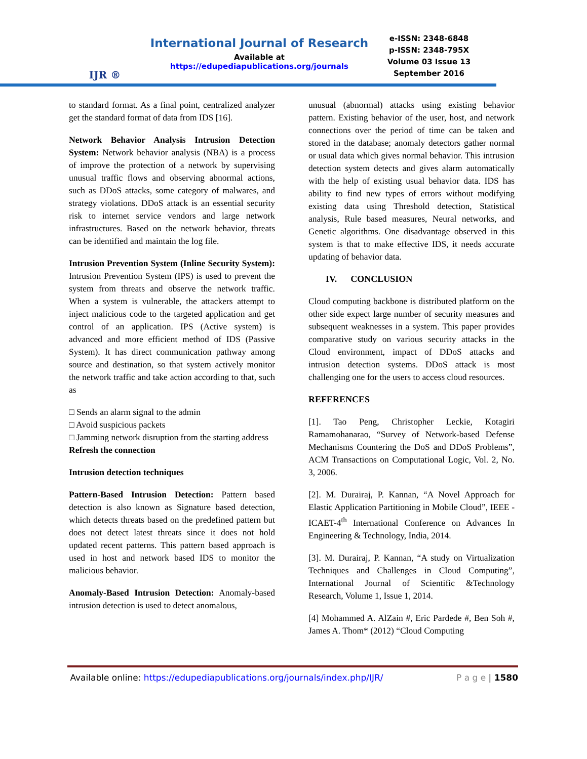IJR ®
International Journal of Research
Available at https://edupediapublications.org/journals
e-ISSN: 2348-6848
p-ISSN: 2348-795X
Volume 03 Issue 13
September 2016
to standard format. As a final point, centralized analyzer get the standard format of data from IDS [16].
Network Behavior Analysis Intrusion Detection System: Network behavior analysis (NBA) is a process of improve the protection of a network by supervising unusual traffic flows and observing abnormal actions, such as DDoS attacks, some category of malwares, and strategy violations. DDoS attack is an essential security risk to internet service vendors and large network infrastructures. Based on the network behavior, threats can be identified and maintain the log file.
Intrusion Prevention System (Inline Security System): Intrusion Prevention System (IPS) is used to prevent the system from threats and observe the network traffic. When a system is vulnerable, the attackers attempt to inject malicious code to the targeted application and get control of an application. IPS (Active system) is advanced and more efficient method of IDS (Passive System). It has direct communication pathway among source and destination, so that system actively monitor the network traffic and take action according to that, such as
□ Sends an alarm signal to the admin
□ Avoid suspicious packets
□ Jamming network disruption from the starting address
Refresh the connection
Intrusion detection techniques
Pattern-Based Intrusion Detection: Pattern based detection is also known as Signature based detection, which detects threats based on the predefined pattern but does not detect latest threats since it does not hold updated recent patterns. This pattern based approach is used in host and network based IDS to monitor the malicious behavior.
Anomaly-Based Intrusion Detection: Anomaly-based intrusion detection is used to detect anomalous,
unusual (abnormal) attacks using existing behavior pattern. Existing behavior of the user, host, and network connections over the period of time can be taken and stored in the database; anomaly detectors gather normal or usual data which gives normal behavior. This intrusion detection system detects and gives alarm automatically with the help of existing usual behavior data. IDS has ability to find new types of errors without modifying existing data using Threshold detection, Statistical analysis, Rule based measures, Neural networks, and Genetic algorithms. One disadvantage observed in this system is that to make effective IDS, it needs accurate updating of behavior data.
IV. CONCLUSION
Cloud computing backbone is distributed platform on the other side expect large number of security measures and subsequent weaknesses in a system. This paper provides comparative study on various security attacks in the Cloud environment, impact of DDoS attacks and intrusion detection systems. DDoS attack is most challenging one for the users to access cloud resources.
REFERENCES
[1]. Tao Peng, Christopher Leckie, Kotagiri Ramamohanarao, “Survey of Network-based Defense Mechanisms Countering the DoS and DDoS Problems”, ACM Transactions on Computational Logic, Vol. 2, No. 3, 2006.
[2]. M. Durairaj, P. Kannan, “A Novel Approach for Elastic Application Partitioning in Mobile Cloud”, IEEE - ICAET-4<sup>th</sup> International Conference on Advances In Engineering & Technology, India, 2014.
[3]. M. Durairaj, P. Kannan, “A study on Virtualization Techniques and Challenges in Cloud Computing”, International Journal of Scientific &Technology Research, Volume 1, Issue 1, 2014.
[4] Mohammed A. AlZain #, Eric Pardede #, Ben Soh #, James A. Thom* (2012) “Cloud Computing
Available online: https://edupediapublications.org/journals/index.php/IJR/ P a g e | 1580